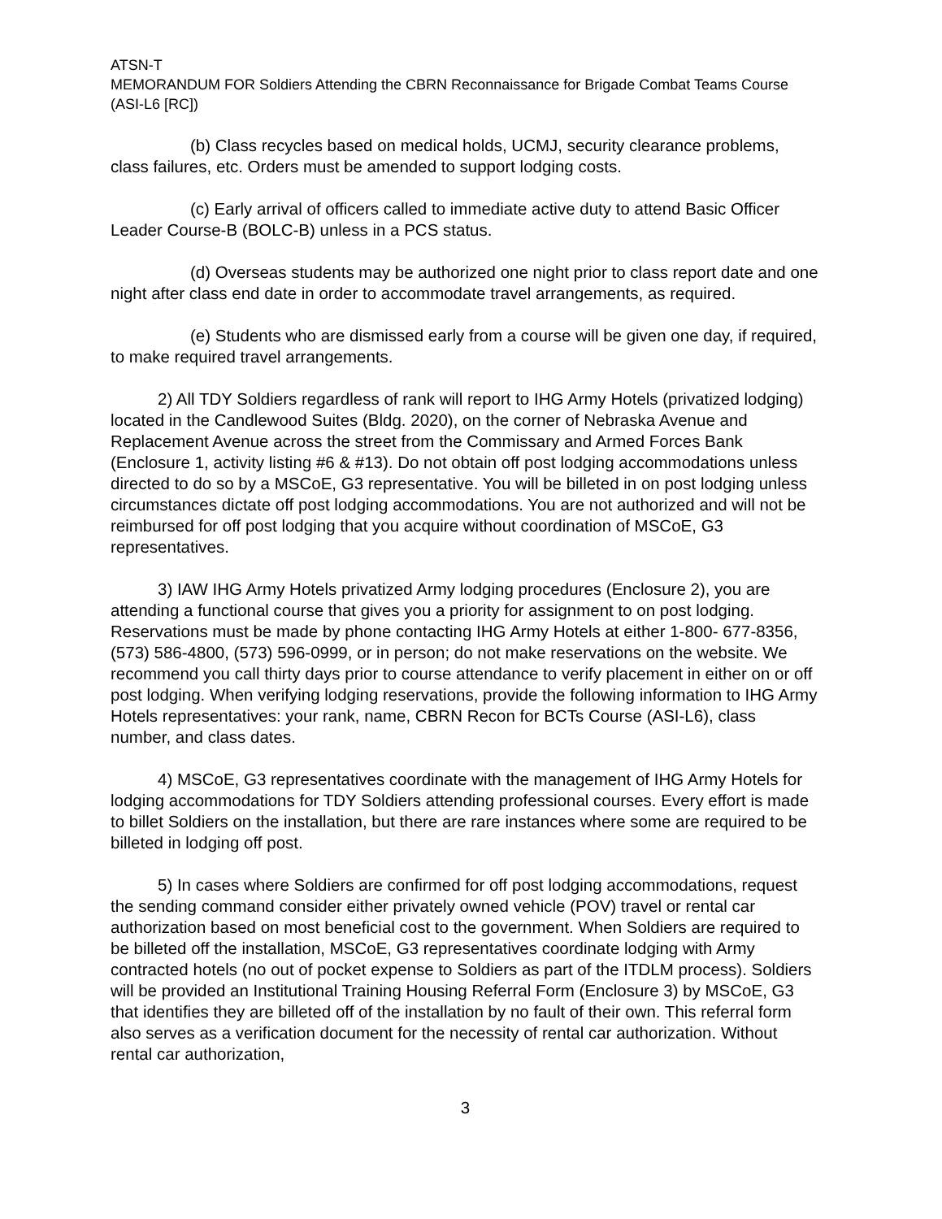ATSN-T
MEMORANDUM FOR Soldiers Attending the CBRN Reconnaissance for Brigade Combat Teams Course (ASI-L6 [RC])
(b) Class recycles based on medical holds, UCMJ, security clearance problems, class failures, etc. Orders must be amended to support lodging costs.
(c) Early arrival of officers called to immediate active duty to attend Basic Officer Leader Course-B (BOLC-B) unless in a PCS status.
(d) Overseas students may be authorized one night prior to class report date and one night after class end date in order to accommodate travel arrangements, as required.
(e) Students who are dismissed early from a course will be given one day, if required, to make required travel arrangements.
2) All TDY Soldiers regardless of rank will report to IHG Army Hotels (privatized lodging) located in the Candlewood Suites (Bldg. 2020), on the corner of Nebraska Avenue and Replacement Avenue across the street from the Commissary and Armed Forces Bank (Enclosure 1, activity listing #6 & #13). Do not obtain off post lodging accommodations unless directed to do so by a MSCoE, G3 representative. You will be billeted in on post lodging unless circumstances dictate off post lodging accommodations. You are not authorized and will not be reimbursed for off post lodging that you acquire without coordination of MSCoE, G3 representatives.
3) IAW IHG Army Hotels privatized Army lodging procedures (Enclosure 2), you are attending a functional course that gives you a priority for assignment to on post lodging. Reservations must be made by phone contacting IHG Army Hotels at either 1-800- 677-8356, (573) 586-4800, (573) 596-0999, or in person; do not make reservations on the website. We recommend you call thirty days prior to course attendance to verify placement in either on or off post lodging. When verifying lodging reservations, provide the following information to IHG Army Hotels representatives: your rank, name, CBRN Recon for BCTs Course (ASI-L6), class number, and class dates.
4) MSCoE, G3 representatives coordinate with the management of IHG Army Hotels for lodging accommodations for TDY Soldiers attending professional courses. Every effort is made to billet Soldiers on the installation, but there are rare instances where some are required to be billeted in lodging off post.
5) In cases where Soldiers are confirmed for off post lodging accommodations, request the sending command consider either privately owned vehicle (POV) travel or rental car authorization based on most beneficial cost to the government. When Soldiers are required to be billeted off the installation, MSCoE, G3 representatives coordinate lodging with Army contracted hotels (no out of pocket expense to Soldiers as part of the ITDLM process). Soldiers will be provided an Institutional Training Housing Referral Form (Enclosure 3) by MSCoE, G3 that identifies they are billeted off of the installation by no fault of their own. This referral form also serves as a verification document for the necessity of rental car authorization. Without rental car authorization,
3